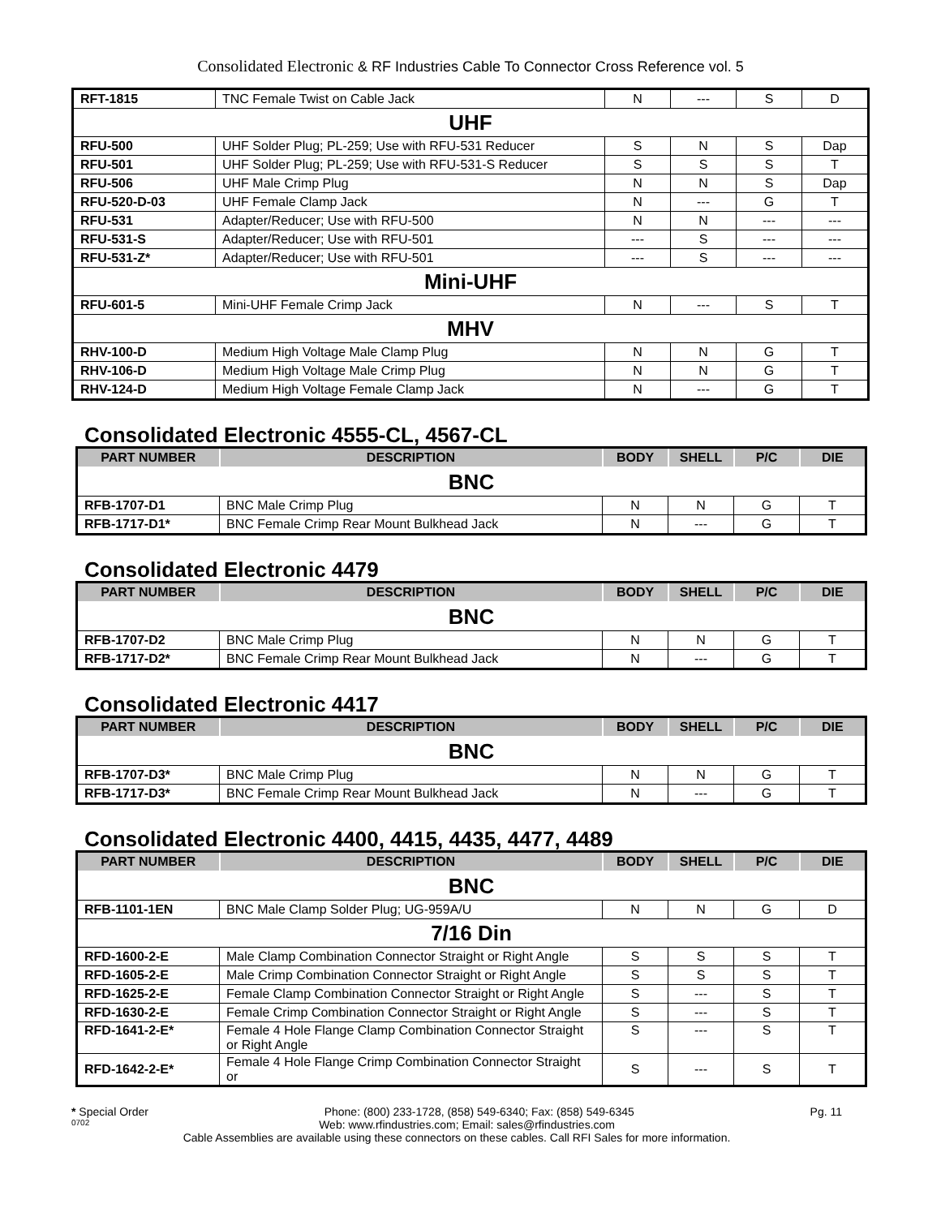Consolidated Electronic & RF Industries Cable To Connector Cross Reference vol. 5
| RFT-1815 | TNC Female Twist on Cable Jack | N | --- | S | D |
| UHF | | | | | |
| RFU-500 | UHF Solder Plug; PL-259; Use with RFU-531 Reducer | S | N | S | Dap |
| RFU-501 | UHF Solder Plug; PL-259; Use with RFU-531-S Reducer | S | S | S | T |
| RFU-506 | UHF Male Crimp Plug | N | N | S | Dap |
| RFU-520-D-03 | UHF Female Clamp Jack | N | --- | G | T |
| RFU-531 | Adapter/Reducer; Use with RFU-500 | N | N | --- | --- |
| RFU-531-S | Adapter/Reducer; Use with RFU-501 | --- | S | --- | --- |
| RFU-531-Z* | Adapter/Reducer; Use with RFU-501 | --- | S | --- | --- |
| Mini-UHF | | | | | |
| RFU-601-5 | Mini-UHF Female Crimp Jack | N | --- | S | T |
| MHV | | | | | |
| RHV-100-D | Medium High Voltage Male Clamp Plug | N | N | G | T |
| RHV-106-D | Medium High Voltage Male Crimp Plug | N | N | G | T |
| RHV-124-D | Medium High Voltage Female Clamp Jack | N | --- | G | T |
Consolidated Electronic 4555-CL, 4567-CL
| PART NUMBER | DESCRIPTION | BODY | SHELL | P/C | DIE |
| --- | --- | --- | --- | --- | --- |
| BNC | | | | | |
| RFB-1707-D1 | BNC Male Crimp Plug | N | N | G | T |
| RFB-1717-D1* | BNC Female Crimp Rear Mount Bulkhead Jack | N | --- | G | T |
Consolidated Electronic 4479
| PART NUMBER | DESCRIPTION | BODY | SHELL | P/C | DIE |
| --- | --- | --- | --- | --- | --- |
| BNC | | | | | |
| RFB-1707-D2 | BNC Male Crimp Plug | N | N | G | T |
| RFB-1717-D2* | BNC Female Crimp Rear Mount Bulkhead Jack | N | --- | G | T |
Consolidated Electronic 4417
| PART NUMBER | DESCRIPTION | BODY | SHELL | P/C | DIE |
| --- | --- | --- | --- | --- | --- |
| BNC | | | | | |
| RFB-1707-D3* | BNC Male Crimp Plug | N | N | G | T |
| RFB-1717-D3* | BNC Female Crimp Rear Mount Bulkhead Jack | N | --- | G | T |
Consolidated Electronic 4400, 4415, 4435, 4477, 4489
| PART NUMBER | DESCRIPTION | BODY | SHELL | P/C | DIE |
| --- | --- | --- | --- | --- | --- |
| BNC | | | | | |
| RFB-1101-1EN | BNC Male Clamp Solder Plug; UG-959A/U | N | N | G | D |
| 7/16 Din | | | | | |
| RFD-1600-2-E | Male Clamp Combination Connector Straight or Right Angle | S | S | S | T |
| RFD-1605-2-E | Male Crimp Combination Connector Straight or Right Angle | S | S | S | T |
| RFD-1625-2-E | Female Clamp Combination Connector Straight or Right Angle | S | --- | S | T |
| RFD-1630-2-E | Female Crimp Combination Connector Straight or Right Angle | S | --- | S | T |
| RFD-1641-2-E* | Female 4 Hole Flange Clamp Combination Connector Straight or Right Angle | S | --- | S | T |
| RFD-1642-2-E* | Female 4 Hole Flange Crimp Combination Connector Straight or | S | --- | S | T |
* Special Order Phone: (800) 233-1728, (858) 549-6340; Fax: (858) 549-6345 Pg. 11
0702 Web: www.rfindustries.com; Email: sales@rfindustries.com
Cable Assemblies are available using these connectors on these cables. Call RFI Sales for more information.